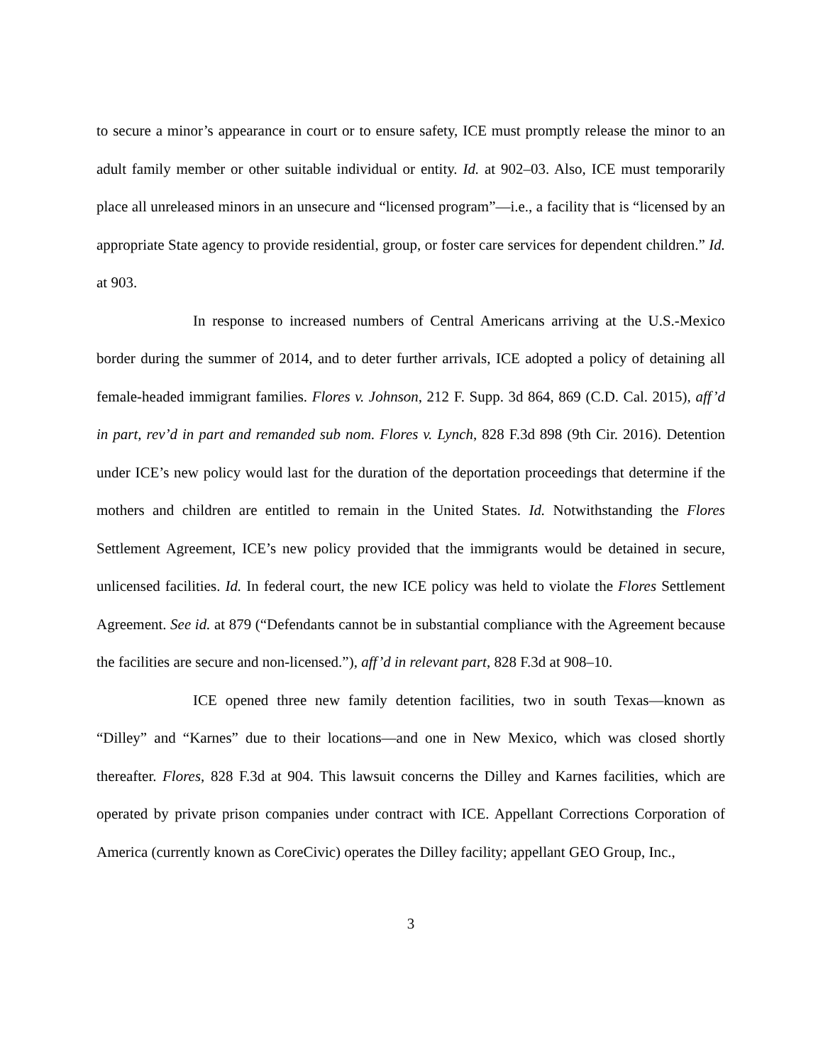to secure a minor’s appearance in court or to ensure safety, ICE must promptly release the minor to an adult family member or other suitable individual or entity. Id. at 902–03. Also, ICE must temporarily place all unreleased minors in an unsecure and “licensed program”—i.e., a facility that is “licensed by an appropriate State agency to provide residential, group, or foster care services for dependent children.” Id. at 903.
In response to increased numbers of Central Americans arriving at the U.S.-Mexico border during the summer of 2014, and to deter further arrivals, ICE adopted a policy of detaining all female-headed immigrant families. Flores v. Johnson, 212 F. Supp. 3d 864, 869 (C.D. Cal. 2015), aff’d in part, rev’d in part and remanded sub nom. Flores v. Lynch, 828 F.3d 898 (9th Cir. 2016). Detention under ICE’s new policy would last for the duration of the deportation proceedings that determine if the mothers and children are entitled to remain in the United States. Id. Notwithstanding the Flores Settlement Agreement, ICE’s new policy provided that the immigrants would be detained in secure, unlicensed facilities. Id. In federal court, the new ICE policy was held to violate the Flores Settlement Agreement. See id. at 879 (“Defendants cannot be in substantial compliance with the Agreement because the facilities are secure and non-licensed.”), aff’d in relevant part, 828 F.3d at 908–10.
ICE opened three new family detention facilities, two in south Texas—known as “Dilley” and “Karnes” due to their locations—and one in New Mexico, which was closed shortly thereafter. Flores, 828 F.3d at 904. This lawsuit concerns the Dilley and Karnes facilities, which are operated by private prison companies under contract with ICE. Appellant Corrections Corporation of America (currently known as CoreCivic) operates the Dilley facility; appellant GEO Group, Inc.,
3